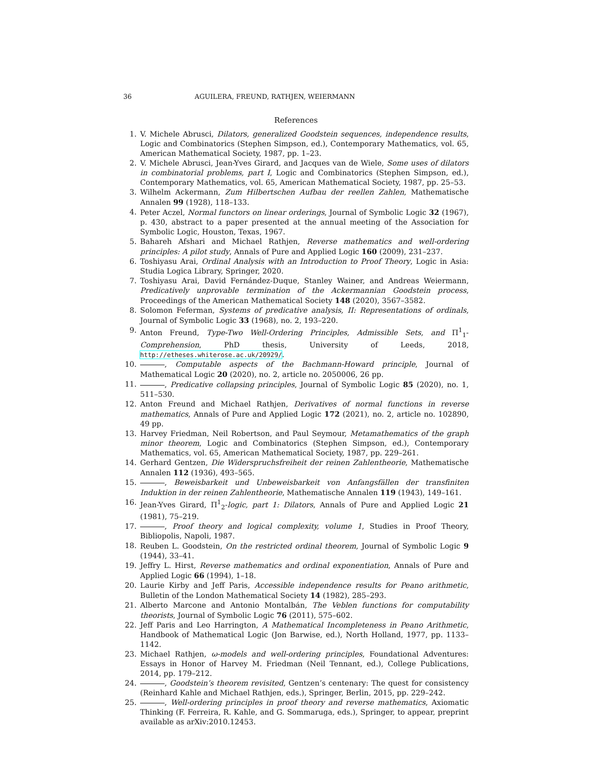36 AGUILERA, FREUND, RATHJEN, WEIERMANN
References
1. V. Michele Abrusci, Dilators, generalized Goodstein sequences, independence results, Logic and Combinatorics (Stephen Simpson, ed.), Contemporary Mathematics, vol. 65, American Mathematical Society, 1987, pp. 1–23.
2. V. Michele Abrusci, Jean-Yves Girard, and Jacques van de Wiele, Some uses of dilators in combinatorial problems, part I, Logic and Combinatorics (Stephen Simpson, ed.), Contemporary Mathematics, vol. 65, American Mathematical Society, 1987, pp. 25–53.
3. Wilhelm Ackermann, Zum Hilbertschen Aufbau der reellen Zahlen, Mathematische Annalen 99 (1928), 118–133.
4. Peter Aczel, Normal functors on linear orderings, Journal of Symbolic Logic 32 (1967), p. 430, abstract to a paper presented at the annual meeting of the Association for Symbolic Logic, Houston, Texas, 1967.
5. Bahareh Afshari and Michael Rathjen, Reverse mathematics and well-ordering principles: A pilot study, Annals of Pure and Applied Logic 160 (2009), 231–237.
6. Toshiyasu Arai, Ordinal Analysis with an Introduction to Proof Theory, Logic in Asia: Studia Logica Library, Springer, 2020.
7. Toshiyasu Arai, David Fernández-Duque, Stanley Wainer, and Andreas Weiermann, Predicatively unprovable termination of the Ackermannian Goodstein process, Proceedings of the American Mathematical Society 148 (2020), 3567–3582.
8. Solomon Feferman, Systems of predicative analysis, II: Representations of ordinals, Journal of Symbolic Logic 33 (1968), no. 2, 193–220.
9. Anton Freund, Type-Two Well-Ordering Principles, Admissible Sets, and Π<sup>1</sup><sub>1</sub>-Comprehension, PhD thesis, University of Leeds, 2018, http://etheses.whiterose.ac.uk/20929/.
10. , Computable aspects of the Bachmann-Howard principle, Journal of Mathematical Logic 20 (2020), no. 2, article no. 2050006, 26 pp.
11. , Predicative collapsing principles, Journal of Symbolic Logic 85 (2020), no. 1, 511–530.
12. Anton Freund and Michael Rathjen, Derivatives of normal functions in reverse mathematics, Annals of Pure and Applied Logic 172 (2021), no. 2, article no. 102890, 49 pp.
13. Harvey Friedman, Neil Robertson, and Paul Seymour, Metamathematics of the graph minor theorem, Logic and Combinatorics (Stephen Simpson, ed.), Contemporary Mathematics, vol. 65, American Mathematical Society, 1987, pp. 229–261.
14. Gerhard Gentzen, Die Widerspruchsfreiheit der reinen Zahlentheorie, Mathematische Annalen 112 (1936), 493–565.
15. , Beweisbarkeit und Unbeweisbarkeit von Anfangsfällen der transfiniten Induktion in der reinen Zahlentheorie, Mathematische Annalen 119 (1943), 149–161.
16. Jean-Yves Girard, Π<sup>1</sup><sub>2</sub>-logic, part 1: Dilators, Annals of Pure and Applied Logic 21 (1981), 75–219.
17. , Proof theory and logical complexity, volume 1, Studies in Proof Theory, Bibliopolis, Napoli, 1987.
18. Reuben L. Goodstein, On the restricted ordinal theorem, Journal of Symbolic Logic 9 (1944), 33–41.
19. Jeffry L. Hirst, Reverse mathematics and ordinal exponentiation, Annals of Pure and Applied Logic 66 (1994), 1–18.
20. Laurie Kirby and Jeff Paris, Accessible independence results for Peano arithmetic, Bulletin of the London Mathematical Society 14 (1982), 285–293.
21. Alberto Marcone and Antonio Montalbán, The Veblen functions for computability theorists, Journal of Symbolic Logic 76 (2011), 575–602.
22. Jeff Paris and Leo Harrington, A Mathematical Incompleteness in Peano Arithmetic, Handbook of Mathematical Logic (Jon Barwise, ed.), North Holland, 1977, pp. 1133–1142.
23. Michael Rathjen, ω-models and well-ordering principles, Foundational Adventures: Essays in Honor of Harvey M. Friedman (Neil Tennant, ed.), College Publications, 2014, pp. 179–212.
24. , Goodstein’s theorem revisited, Gentzen’s centenary: The quest for consistency (Reinhard Kahle and Michael Rathjen, eds.), Springer, Berlin, 2015, pp. 229–242.
25. , Well-ordering principles in proof theory and reverse mathematics, Axiomatic Thinking (F. Ferreira, R. Kahle, and G. Sommaruga, eds.), Springer, to appear, preprint available as arXiv:2010.12453.